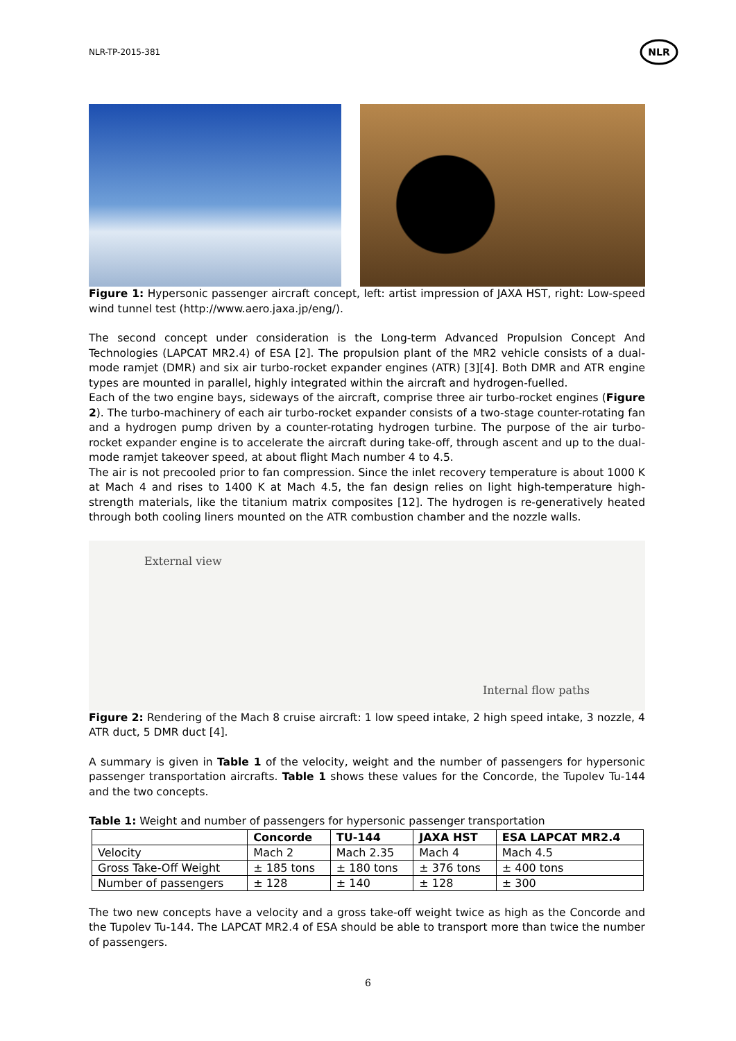NLR-TP-2015-381
NLR
Figure 1: Hypersonic passenger aircraft concept, left: artist impression of JAXA HST, right: Low-speed wind tunnel test (http://www.aero.jaxa.jp/eng/).
The second concept under consideration is the Long-term Advanced Propulsion Concept And Technologies (LAPCAT MR2.4) of ESA [2]. The propulsion plant of the MR2 vehicle consists of a dual-mode ramjet (DMR) and six air turbo-rocket expander engines (ATR) [3][4]. Both DMR and ATR engine types are mounted in parallel, highly integrated within the aircraft and hydrogen-fuelled.
Each of the two engine bays, sideways of the aircraft, comprise three air turbo-rocket engines (Figure 2). The turbo-machinery of each air turbo-rocket expander consists of a two-stage counter-rotating fan and a hydrogen pump driven by a counter-rotating hydrogen turbine. The purpose of the air turbo-rocket expander engine is to accelerate the aircraft during take-off, through ascent and up to the dual-mode ramjet takeover speed, at about flight Mach number 4 to 4.5.
The air is not precooled prior to fan compression. Since the inlet recovery temperature is about 1000 K at Mach 4 and rises to 1400 K at Mach 4.5, the fan design relies on light high-temperature high-strength materials, like the titanium matrix composites [12]. The hydrogen is re-generatively heated through both cooling liners mounted on the ATR combustion chamber and the nozzle walls.
External view Internal flow paths
Figure 2: Rendering of the Mach 8 cruise aircraft: 1 low speed intake, 2 high speed intake, 3 nozzle, 4 ATR duct, 5 DMR duct [4].
A summary is given in Table 1 of the velocity, weight and the number of passengers for hypersonic passenger transportation aircrafts. Table 1 shows these values for the Concorde, the Tupolev Tu-144 and the two concepts.
Table 1: Weight and number of passengers for hypersonic passenger transportation
| | Concorde | TU-144 | JAXA HST | ESA LAPCAT MR2.4 |
| --- | --- | --- | --- | --- |
| Velocity | Mach 2 | Mach 2.35 | Mach 4 | Mach 4.5 |
| Gross Take-Off Weight | ± 185 tons | ± 180 tons | ± 376 tons | ± 400 tons |
| Number of passengers | ± 128 | ± 140 | ± 128 | ± 300 |
The two new concepts have a velocity and a gross take-off weight twice as high as the Concorde and the Tupolev Tu-144. The LAPCAT MR2.4 of ESA should be able to transport more than twice the number of passengers.
6